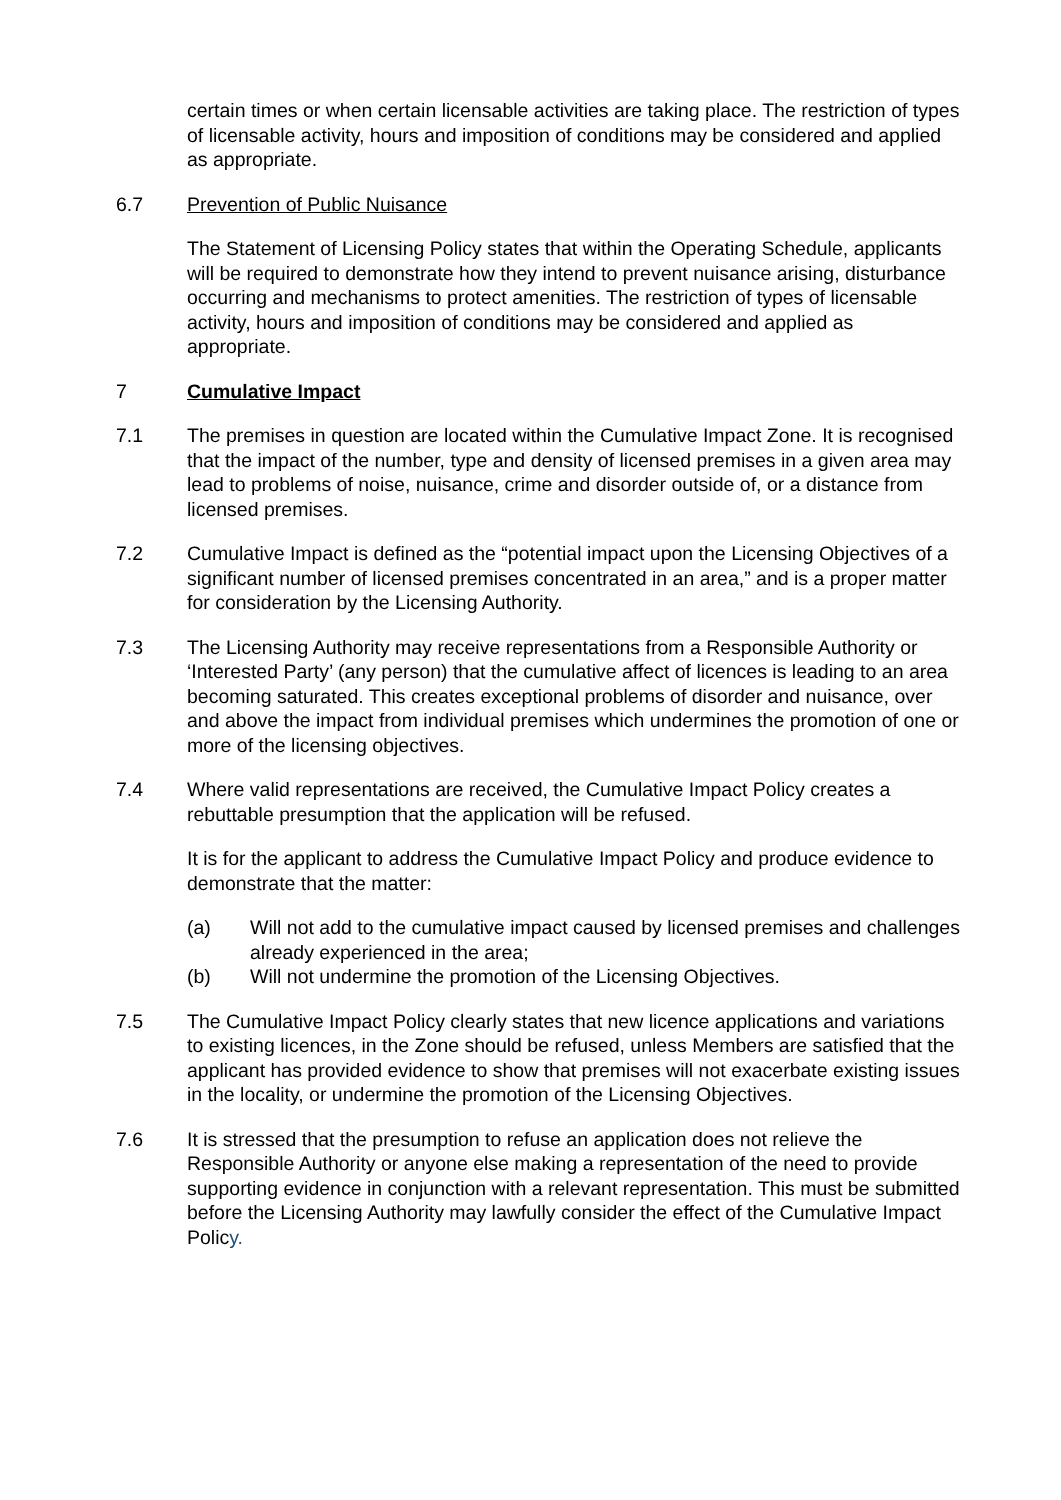certain times or when certain licensable activities are taking place. The restriction of types of licensable activity, hours and imposition of conditions may be considered and applied as appropriate.
6.7 Prevention of Public Nuisance
The Statement of Licensing Policy states that within the Operating Schedule, applicants will be required to demonstrate how they intend to prevent nuisance arising, disturbance occurring and mechanisms to protect amenities. The restriction of types of licensable activity, hours and imposition of conditions may be considered and applied as appropriate.
7 Cumulative Impact
7.1 The premises in question are located within the Cumulative Impact Zone. It is recognised that the impact of the number, type and density of licensed premises in a given area may lead to problems of noise, nuisance, crime and disorder outside of, or a distance from licensed premises.
7.2 Cumulative Impact is defined as the “potential impact upon the Licensing Objectives of a significant number of licensed premises concentrated in an area,” and is a proper matter for consideration by the Licensing Authority.
7.3 The Licensing Authority may receive representations from a Responsible Authority or ‘Interested Party’ (any person) that the cumulative affect of licences is leading to an area becoming saturated. This creates exceptional problems of disorder and nuisance, over and above the impact from individual premises which undermines the promotion of one or more of the licensing objectives.
7.4 Where valid representations are received, the Cumulative Impact Policy creates a rebuttable presumption that the application will be refused.
It is for the applicant to address the Cumulative Impact Policy and produce evidence to demonstrate that the matter:
(a) Will not add to the cumulative impact caused by licensed premises and challenges already experienced in the area;
(b) Will not undermine the promotion of the Licensing Objectives.
7.5 The Cumulative Impact Policy clearly states that new licence applications and variations to existing licences, in the Zone should be refused, unless Members are satisfied that the applicant has provided evidence to show that premises will not exacerbate existing issues in the locality, or undermine the promotion of the Licensing Objectives.
7.6 It is stressed that the presumption to refuse an application does not relieve the Responsible Authority or anyone else making a representation of the need to provide supporting evidence in conjunction with a relevant representation. This must be submitted before the Licensing Authority may lawfully consider the effect of the Cumulative Impact Policy.